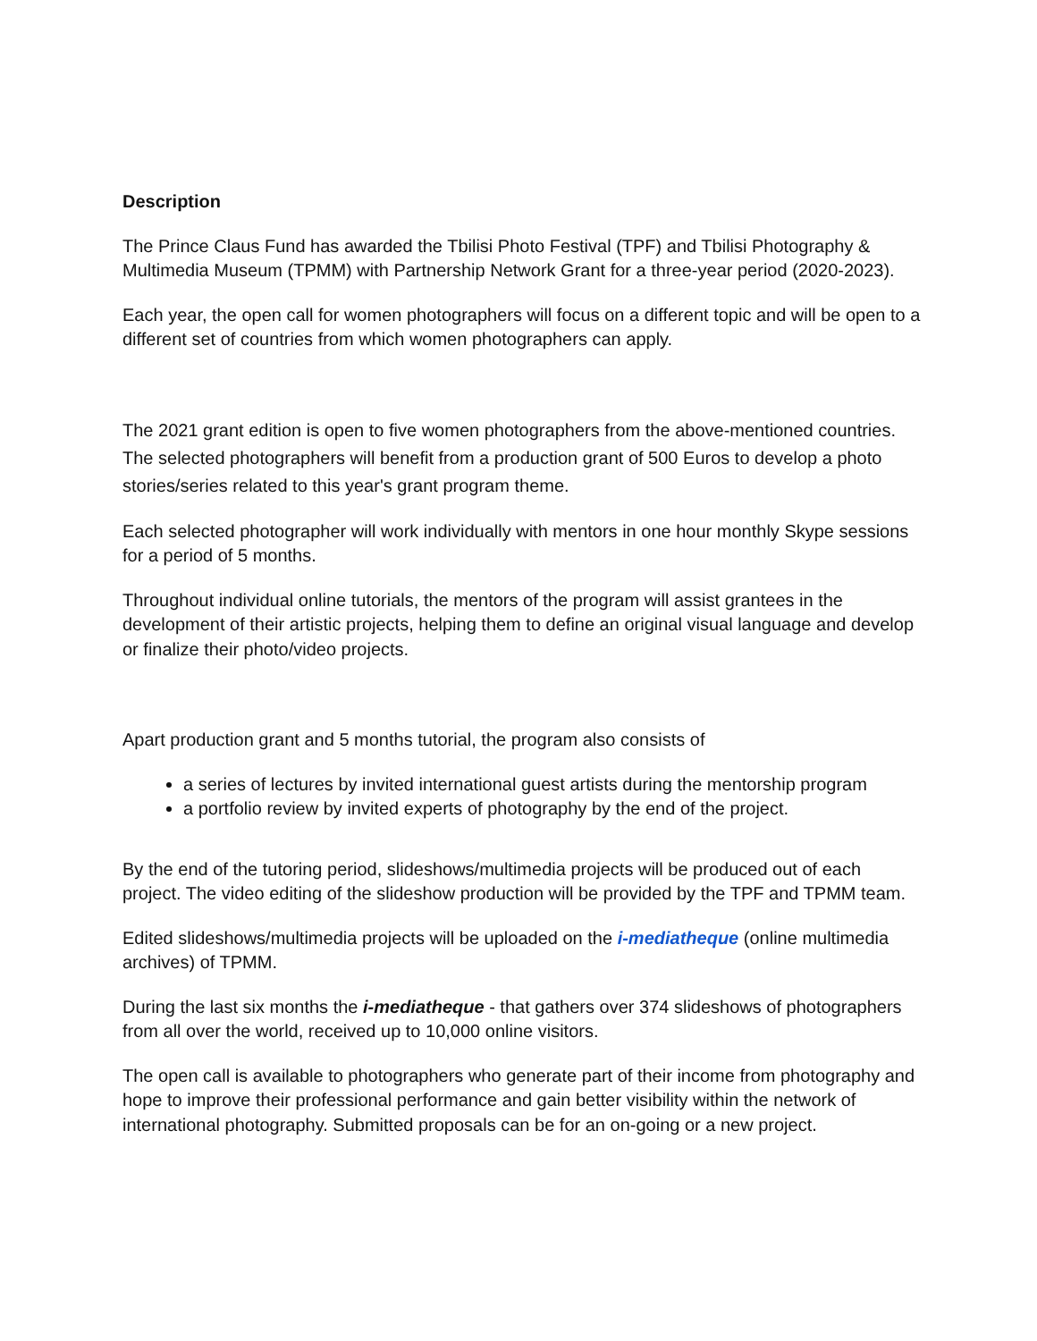Description
The Prince Claus Fund has awarded the Tbilisi Photo Festival (TPF) and Tbilisi Photography & Multimedia Museum (TPMM) with Partnership Network Grant for a three-year period (2020-2023).
Each year, the open call for women photographers will focus on a different topic and will be open to a different set of countries from which women photographers can apply.
The 2021 grant edition is open to five women photographers from the above-mentioned countries. The selected photographers will benefit from a production grant of 500 Euros to develop a photo stories/series related to this year's grant program theme.
Each selected photographer will work individually with mentors in one hour monthly Skype sessions for a period of 5 months.
Throughout individual online tutorials, the mentors of the program will assist grantees in the development of their artistic projects, helping them to define an original visual language and develop or finalize their photo/video projects.
Apart production grant and 5 months tutorial, the program also consists of
a series of lectures by invited international guest artists during the mentorship program
a portfolio review by invited experts of photography by the end of the project.
By the end of the tutoring period, slideshows/multimedia projects will be produced out of each project. The video editing of the slideshow production will be provided by the TPF and TPMM team.
Edited slideshows/multimedia projects will be uploaded on the i-mediatheque (online multimedia archives) of TPMM.
During the last six months the i-mediatheque - that gathers over 374 slideshows of photographers from all over the world, received up to 10,000 online visitors.
The open call is available to photographers who generate part of their income from photography and hope to improve their professional performance and gain better visibility within the network of international photography. Submitted proposals can be for an on-going or a new project.